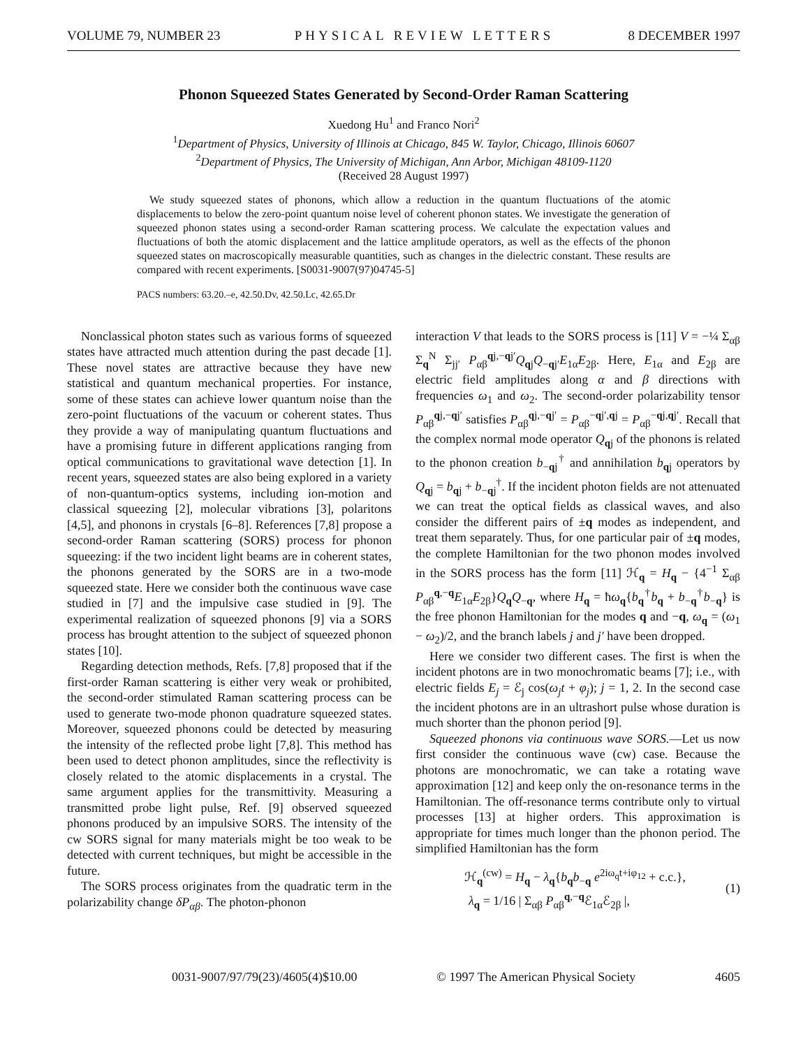VOLUME 79, NUMBER 23 PHYSICAL REVIEW LETTERS 8 DECEMBER 1997
Phonon Squeezed States Generated by Second-Order Raman Scattering
Xuedong Hu<sup>1</sup> and Franco Nori<sup>2</sup>
<sup>1</sup> Department of Physics, University of Illinois at Chicago, 845 W. Taylor, Chicago, Illinois 60607
<sup>2</sup> Department of Physics, The University of Michigan, Ann Arbor, Michigan 48109-1120
(Received 28 August 1997)
We study squeezed states of phonons, which allow a reduction in the quantum fluctuations of the atomic displacements to below the zero-point quantum noise level of coherent phonon states. We investigate the generation of squeezed phonon states using a second-order Raman scattering process. We calculate the expectation values and fluctuations of both the atomic displacement and the lattice amplitude operators, as well as the effects of the phonon squeezed states on macroscopically measurable quantities, such as changes in the dielectric constant. These results are compared with recent experiments. [S0031-9007(97)04745-5]
PACS numbers: 63.20.–e, 42.50.Dv, 42.50.Lc, 42.65.Dr
Nonclassical photon states such as various forms of squeezed states have attracted much attention during the past decade [1]. These novel states are attractive because they have new statistical and quantum mechanical properties. For instance, some of these states can achieve lower quantum noise than the zero-point fluctuations of the vacuum or coherent states. Thus they provide a way of manipulating quantum fluctuations and have a promising future in different applications ranging from optical communications to gravitational wave detection [1]. In recent years, squeezed states are also being explored in a variety of non-quantum-optics systems, including ion-motion and classical squeezing [2], molecular vibrations [3], polaritons [4,5], and phonons in crystals [6–8]. References [7,8] propose a second-order Raman scattering (SORS) process for phonon squeezing: if the two incident light beams are in coherent states, the phonons generated by the SORS are in a two-mode squeezed state. Here we consider both the continuous wave case studied in [7] and the impulsive case studied in [9]. The experimental realization of squeezed phonons [9] via a SORS process has brought attention to the subject of squeezed phonon states [10].
Regarding detection methods, Refs. [7,8] proposed that if the first-order Raman scattering is either very weak or prohibited, the second-order stimulated Raman scattering process can be used to generate two-mode phonon quadrature squeezed states. Moreover, squeezed phonons could be detected by measuring the intensity of the reflected probe light [7,8]. This method has been used to detect phonon amplitudes, since the reflectivity is closely related to the atomic displacements in a crystal. The same argument applies for the transmittivity. Measuring a transmitted probe light pulse, Ref. [9] observed squeezed phonons produced by an impulsive SORS. The intensity of the cw SORS signal for many materials might be too weak to be detected with current techniques, but might be accessible in the future.
The SORS process originates from the quadratic term in the polarizability change δP<sub>αβ</sub>. The photon-phonon
interaction V that leads to the SORS process is [11] V = −¼ Σ<sub>αβ</sub> Σ<sub>q</sub><sup>N</sup> Σ<sub>jj′</sub> P<sub>αβ</sub><sup>qj,−qj′</sup>Q<sub>qj</sub>Q<sub>−qj′</sub>E<sub>1α</sub>E<sub>2β</sub>. Here, E<sub>1α</sub> and E<sub>2β</sub> are electric field amplitudes along α and β directions with frequencies ω<sub>1</sub> and ω<sub>2</sub>. The second-order polarizability tensor P<sub>αβ</sub><sup>qj,−qj′</sup> satisfies P<sub>αβ</sub><sup>qj,−qj′</sup> = P<sub>αβ</sub><sup>−qj′,qj</sup> = P<sub>αβ</sub><sup>−qj,qj′</sup>. Recall that the complex normal mode operator Q<sub>qj</sub> of the phonons is related to the phonon creation b<sub>−qj</sub><sup>†</sup> and annihilation b<sub>qj</sub> operators by Q<sub>qj</sub> = b<sub>qj</sub> + b<sub>−qj</sub><sup>†</sup>. If the incident photon fields are not attenuated we can treat the optical fields as classical waves, and also consider the different pairs of ±q modes as independent, and treat them separately. Thus, for one particular pair of ±q modes, the complete Hamiltonian for the two phonon modes involved in the SORS process has the form [11] ℋ<sub>q</sub> = H<sub>q</sub> − {4<sup>−1</sup> Σ<sub>αβ</sub> P<sub>αβ</sub><sup>q,−q</sup>E<sub>1α</sub>E<sub>2β</sub>}Q<sub>q</sub>Q<sub>−q</sub>, where H<sub>q</sub> = ħω<sub>q</sub>{b<sub>q</sub><sup>†</sup>b<sub>q</sub> + b<sub>−q</sub><sup>†</sup>b<sub>−q</sub>} is the free phonon Hamiltonian for the modes q and −q, ω<sub>q</sub> = (ω<sub>1</sub> − ω<sub>2</sub>)/2, and the branch labels j and j′ have been dropped.
Here we consider two different cases. The first is when the incident photons are in two monochromatic beams [7]; i.e., with electric fields E<sub>j</sub> = ℰ<sub>j</sub> cos(ω<sub>j</sub>t + φ<sub>j</sub>); j = 1, 2. In the second case the incident photons are in an ultrashort pulse whose duration is much shorter than the phonon period [9].
Squeezed phonons via continuous wave SORS.—Let us now first consider the continuous wave (cw) case. Because the photons are monochromatic, we can take a rotating wave approximation [12] and keep only the on-resonance terms in the Hamiltonian. The off-resonance terms contribute only to virtual processes [13] at higher orders. This approximation is appropriate for times much longer than the phonon period. The simplified Hamiltonian has the form
ℋ<sub>q</sub><sup>(cw)</sup> = H<sub>q</sub> − λ<sub>q</sub>{b<sub>q</sub>b<sub>−q</sub> e<sup>2iω<sub>q</sub>t+iφ<sub>12</sub></sup> + c.c.},
λ<sub>q</sub> = 1/16 | Σ<sub>αβ</sub> P<sub>αβ</sub><sup>q,−q</sup>ℰ<sub>1α</sub>ℰ<sub>2β</sub> |,
(1)
0031-9007/97/79(23)/4605(4)$10.00 © 1997 The American Physical Society 4605